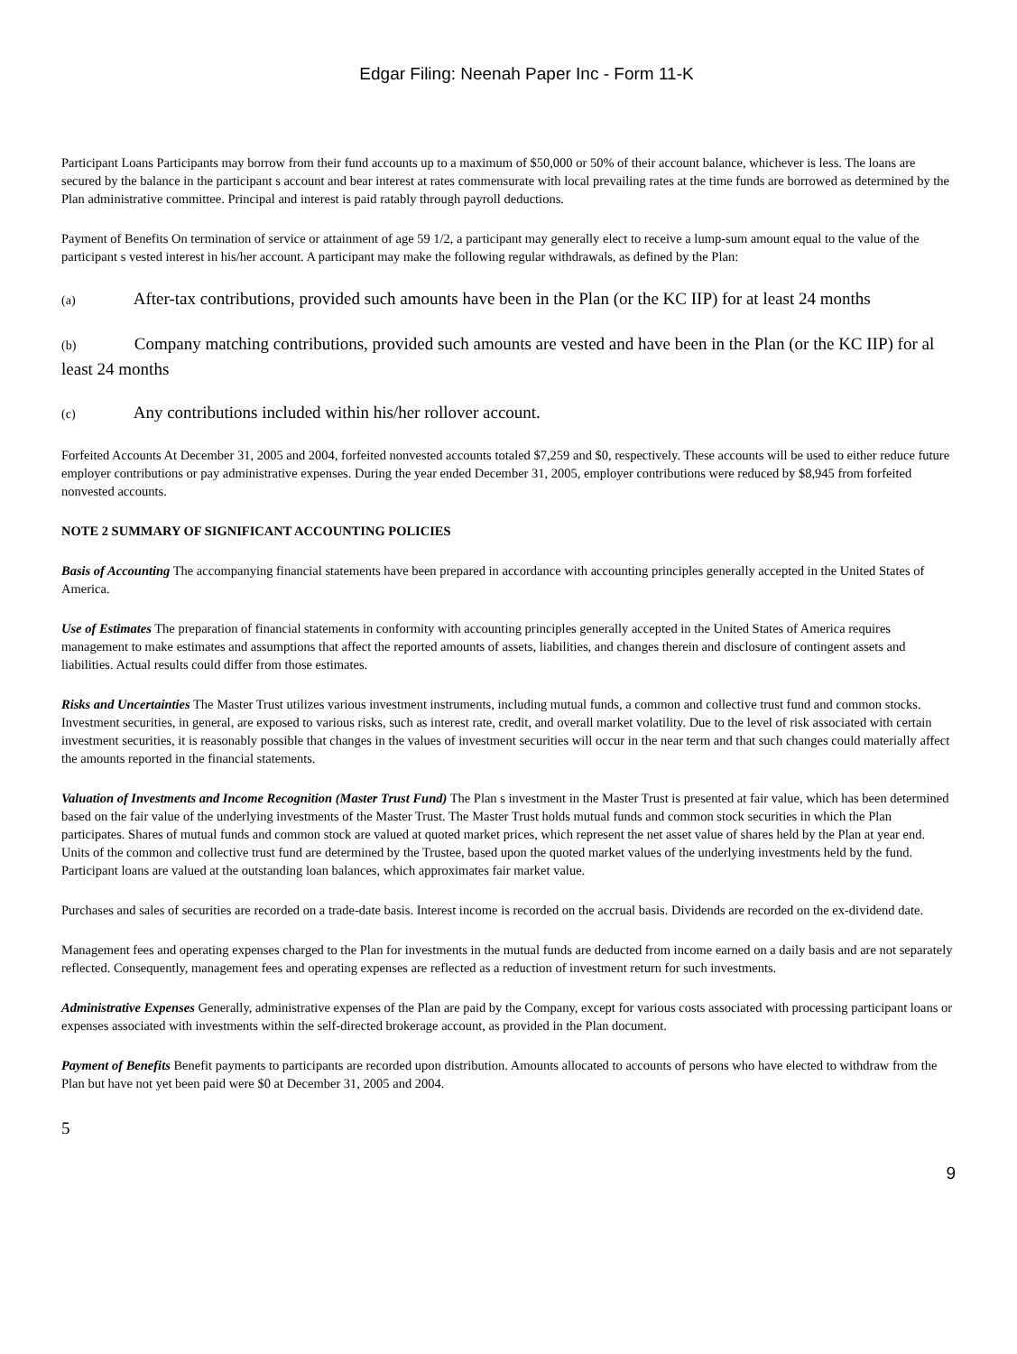Edgar Filing: Neenah Paper Inc - Form 11-K
Participant Loans Participants may borrow from their fund accounts up to a maximum of $50,000 or 50% of their account balance, whichever is less. The loans are secured by the balance in the participant s account and bear interest at rates commensurate with local prevailing rates at the time funds are borrowed as determined by the Plan administrative committee. Principal and interest is paid ratably through payroll deductions.
Payment of Benefits On termination of service or attainment of age 59 1/2, a participant may generally elect to receive a lump-sum amount equal to the value of the participant s vested interest in his/her account. A participant may make the following regular withdrawals, as defined by the Plan:
(a) After-tax contributions, provided such amounts have been in the Plan (or the KC IIP) for at least 24 months
(b) Company matching contributions, provided such amounts are vested and have been in the Plan (or the KC IIP) for al least 24 months
(c) Any contributions included within his/her rollover account.
Forfeited Accounts At December 31, 2005 and 2004, forfeited nonvested accounts totaled $7,259 and $0, respectively. These accounts will be used to either reduce future employer contributions or pay administrative expenses. During the year ended December 31, 2005, employer contributions were reduced by $8,945 from forfeited nonvested accounts.
NOTE 2 SUMMARY OF SIGNIFICANT ACCOUNTING POLICIES
Basis of Accounting The accompanying financial statements have been prepared in accordance with accounting principles generally accepted in the United States of America.
Use of Estimates The preparation of financial statements in conformity with accounting principles generally accepted in the United States of America requires management to make estimates and assumptions that affect the reported amounts of assets, liabilities, and changes therein and disclosure of contingent assets and liabilities. Actual results could differ from those estimates.
Risks and Uncertainties The Master Trust utilizes various investment instruments, including mutual funds, a common and collective trust fund and common stocks. Investment securities, in general, are exposed to various risks, such as interest rate, credit, and overall market volatility. Due to the level of risk associated with certain investment securities, it is reasonably possible that changes in the values of investment securities will occur in the near term and that such changes could materially affect the amounts reported in the financial statements.
Valuation of Investments and Income Recognition (Master Trust Fund) The Plan s investment in the Master Trust is presented at fair value, which has been determined based on the fair value of the underlying investments of the Master Trust. The Master Trust holds mutual funds and common stock securities in which the Plan participates. Shares of mutual funds and common stock are valued at quoted market prices, which represent the net asset value of shares held by the Plan at year end. Units of the common and collective trust fund are determined by the Trustee, based upon the quoted market values of the underlying investments held by the fund. Participant loans are valued at the outstanding loan balances, which approximates fair market value.
Purchases and sales of securities are recorded on a trade-date basis. Interest income is recorded on the accrual basis. Dividends are recorded on the ex-dividend date.
Management fees and operating expenses charged to the Plan for investments in the mutual funds are deducted from income earned on a daily basis and are not separately reflected. Consequently, management fees and operating expenses are reflected as a reduction of investment return for such investments.
Administrative Expenses Generally, administrative expenses of the Plan are paid by the Company, except for various costs associated with processing participant loans or expenses associated with investments within the self-directed brokerage account, as provided in the Plan document.
Payment of Benefits Benefit payments to participants are recorded upon distribution. Amounts allocated to accounts of persons who have elected to withdraw from the Plan but have not yet been paid were $0 at December 31, 2005 and 2004.
5
9